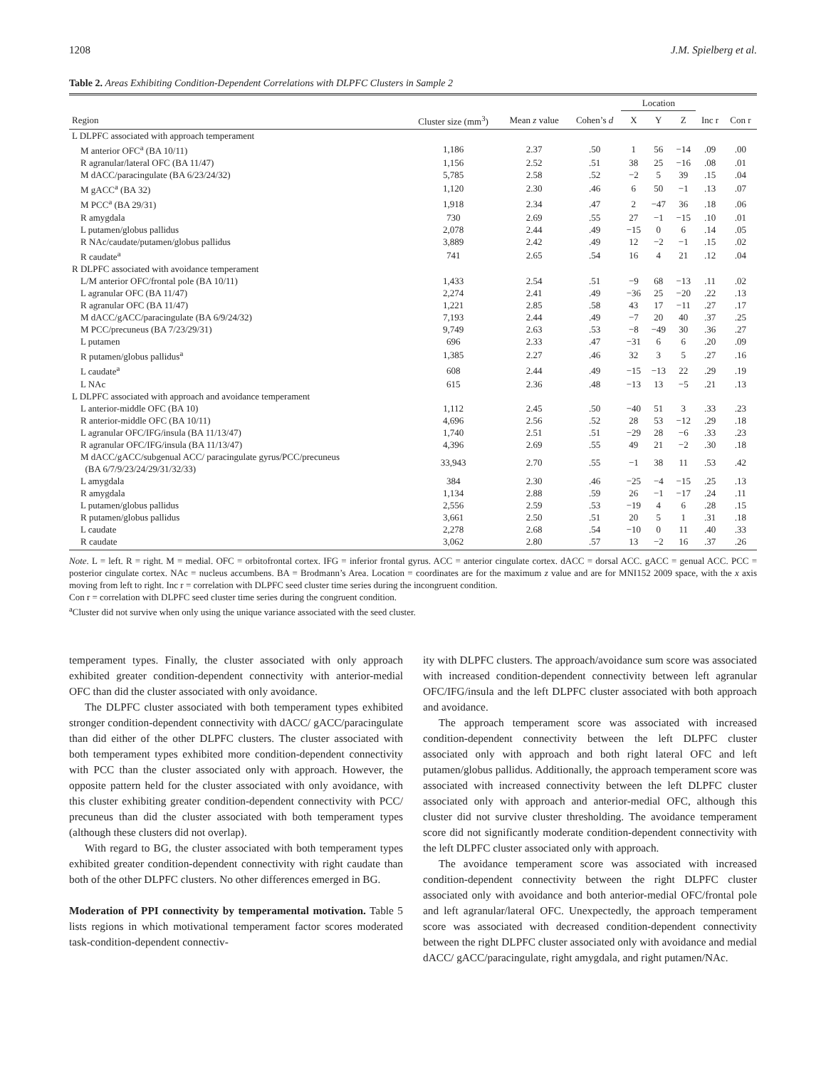1208 J.M. Spielberg et al.
Table 2. Areas Exhibiting Condition-Dependent Correlations with DLPFC Clusters in Sample 2
| | | | | Location | | | | |
| --- | --- | --- | --- | --- | --- | --- | --- | --- |
| Region | Cluster size (mm<sup>3</sup>) | Mean z value | Cohen’s d | X | Y | Z | Inc r | Con r |
| L DLPFC associated with approach temperament | | | | | | | | |
| M anterior OFC<sup>a</sup> (BA 10/11) | 1,186 | 2.37 | .50 | 1 | 56 | −14 | .09 | .00 |
| R agranular/lateral OFC (BA 11/47) | 1,156 | 2.52 | .51 | 38 | 25 | −16 | .08 | .01 |
| M dACC/paracingulate (BA 6/23/24/32) | 5,785 | 2.58 | .52 | −2 | 5 | 39 | .15 | .04 |
| M gACC<sup>a</sup> (BA 32) | 1,120 | 2.30 | .46 | 6 | 50 | −1 | .13 | .07 |
| M PCC<sup>a</sup> (BA 29/31) | 1,918 | 2.34 | .47 | 2 | −47 | 36 | .18 | .06 |
| R amygdala | 730 | 2.69 | .55 | 27 | −1 | −15 | .10 | .01 |
| L putamen/globus pallidus | 2,078 | 2.44 | .49 | −15 | 0 | 6 | .14 | .05 |
| R NAc/caudate/putamen/globus pallidus | 3,889 | 2.42 | .49 | 12 | −2 | −1 | .15 | .02 |
| R caudate<sup>a</sup> | 741 | 2.65 | .54 | 16 | 4 | 21 | .12 | .04 |
| R DLPFC associated with avoidance temperament | | | | | | | | |
| L/M anterior OFC/frontal pole (BA 10/11) | 1,433 | 2.54 | .51 | −9 | 68 | −13 | .11 | .02 |
| L agranular OFC (BA 11/47) | 2,274 | 2.41 | .49 | −36 | 25 | −20 | .22 | .13 |
| R agranular OFC (BA 11/47) | 1,221 | 2.85 | .58 | 43 | 17 | −11 | .27 | .17 |
| M dACC/gACC/paracingulate (BA 6/9/24/32) | 7,193 | 2.44 | .49 | −7 | 20 | 40 | .37 | .25 |
| M PCC/precuneus (BA 7/23/29/31) | 9,749 | 2.63 | .53 | −8 | −49 | 30 | .36 | .27 |
| L putamen | 696 | 2.33 | .47 | −31 | 6 | 6 | .20 | .09 |
| R putamen/globus pallidus<sup>a</sup> | 1,385 | 2.27 | .46 | 32 | 3 | 5 | .27 | .16 |
| L caudate<sup>a</sup> | 608 | 2.44 | .49 | −15 | −13 | 22 | .29 | .19 |
| L NAc | 615 | 2.36 | .48 | −13 | 13 | −5 | .21 | .13 |
| L DLPFC associated with approach and avoidance temperament | | | | | | | | |
| L anterior-middle OFC (BA 10) | 1,112 | 2.45 | .50 | −40 | 51 | 3 | .33 | .23 |
| R anterior-middle OFC (BA 10/11) | 4,696 | 2.56 | .52 | 28 | 53 | −12 | .29 | .18 |
| L agranular OFC/IFG/insula (BA 11/13/47) | 1,740 | 2.51 | .51 | −29 | 28 | −6 | .33 | .23 |
| R agranular OFC/IFG/insula (BA 11/13/47) | 4,396 | 2.69 | .55 | 49 | 21 | −2 | .30 | .18 |
| M dACC/gACC/subgenual ACC/ paracingulate gyrus/PCC/precuneus (BA 6/7/9/23/24/29/31/32/33) | 33,943 | 2.70 | .55 | −1 | 38 | 11 | .53 | .42 |
| L amygdala | 384 | 2.30 | .46 | −25 | −4 | −15 | .25 | .13 |
| R amygdala | 1,134 | 2.88 | .59 | 26 | −1 | −17 | .24 | .11 |
| L putamen/globus pallidus | 2,556 | 2.59 | .53 | −19 | 4 | 6 | .28 | .15 |
| R putamen/globus pallidus | 3,661 | 2.50 | .51 | 20 | 5 | 1 | .31 | .18 |
| L caudate | 2,278 | 2.68 | .54 | −10 | 0 | 11 | .40 | .33 |
| R caudate | 3,062 | 2.80 | .57 | 13 | −2 | 16 | .37 | .26 |
Note. L = left. R = right. M = medial. OFC = orbitofrontal cortex. IFG = inferior frontal gyrus. ACC = anterior cingulate cortex. dACC = dorsal ACC. gACC = genual ACC. PCC = posterior cingulate cortex. NAc = nucleus accumbens. BA = Brodmann’s Area. Location = coordinates are for the maximum z value and are for MNI152 2009 space, with the x axis moving from left to right. Inc r = correlation with DLPFC seed cluster time series during the incongruent condition.
Con r = correlation with DLPFC seed cluster time series during the congruent condition.
<sup>a</sup> Cluster did not survive when only using the unique variance associated with the seed cluster.
temperament types. Finally, the cluster associated with only approach exhibited greater condition-dependent connectivity with anterior-medial OFC than did the cluster associated with only avoidance.
The DLPFC cluster associated with both temperament types exhibited stronger condition-dependent connectivity with dACC/ gACC/paracingulate than did either of the other DLPFC clusters. The cluster associated with both temperament types exhibited more condition-dependent connectivity with PCC than the cluster associated only with approach. However, the opposite pattern held for the cluster associated with only avoidance, with this cluster exhibiting greater condition-dependent connectivity with PCC/ precuneus than did the cluster associated with both temperament types (although these clusters did not overlap).
With regard to BG, the cluster associated with both temperament types exhibited greater condition-dependent connectivity with right caudate than both of the other DLPFC clusters. No other differences emerged in BG.
Moderation of PPI connectivity by temperamental motivation. Table 5 lists regions in which motivational temperament factor scores moderated task-condition-dependent connectiv-
ity with DLPFC clusters. The approach/avoidance sum score was associated with increased condition-dependent connectivity between left agranular OFC/IFG/insula and the left DLPFC cluster associated with both approach and avoidance.
The approach temperament score was associated with increased condition-dependent connectivity between the left DLPFC cluster associated only with approach and both right lateral OFC and left putamen/globus pallidus. Additionally, the approach temperament score was associated with increased connectivity between the left DLPFC cluster associated only with approach and anterior-medial OFC, although this cluster did not survive cluster thresholding. The avoidance temperament score did not significantly moderate condition-dependent connectivity with the left DLPFC cluster associated only with approach.
The avoidance temperament score was associated with increased condition-dependent connectivity between the right DLPFC cluster associated only with avoidance and both anterior-medial OFC/frontal pole and left agranular/lateral OFC. Unexpectedly, the approach temperament score was associated with decreased condition-dependent connectivity between the right DLPFC cluster associated only with avoidance and medial dACC/ gACC/paracingulate, right amygdala, and right putamen/NAc.